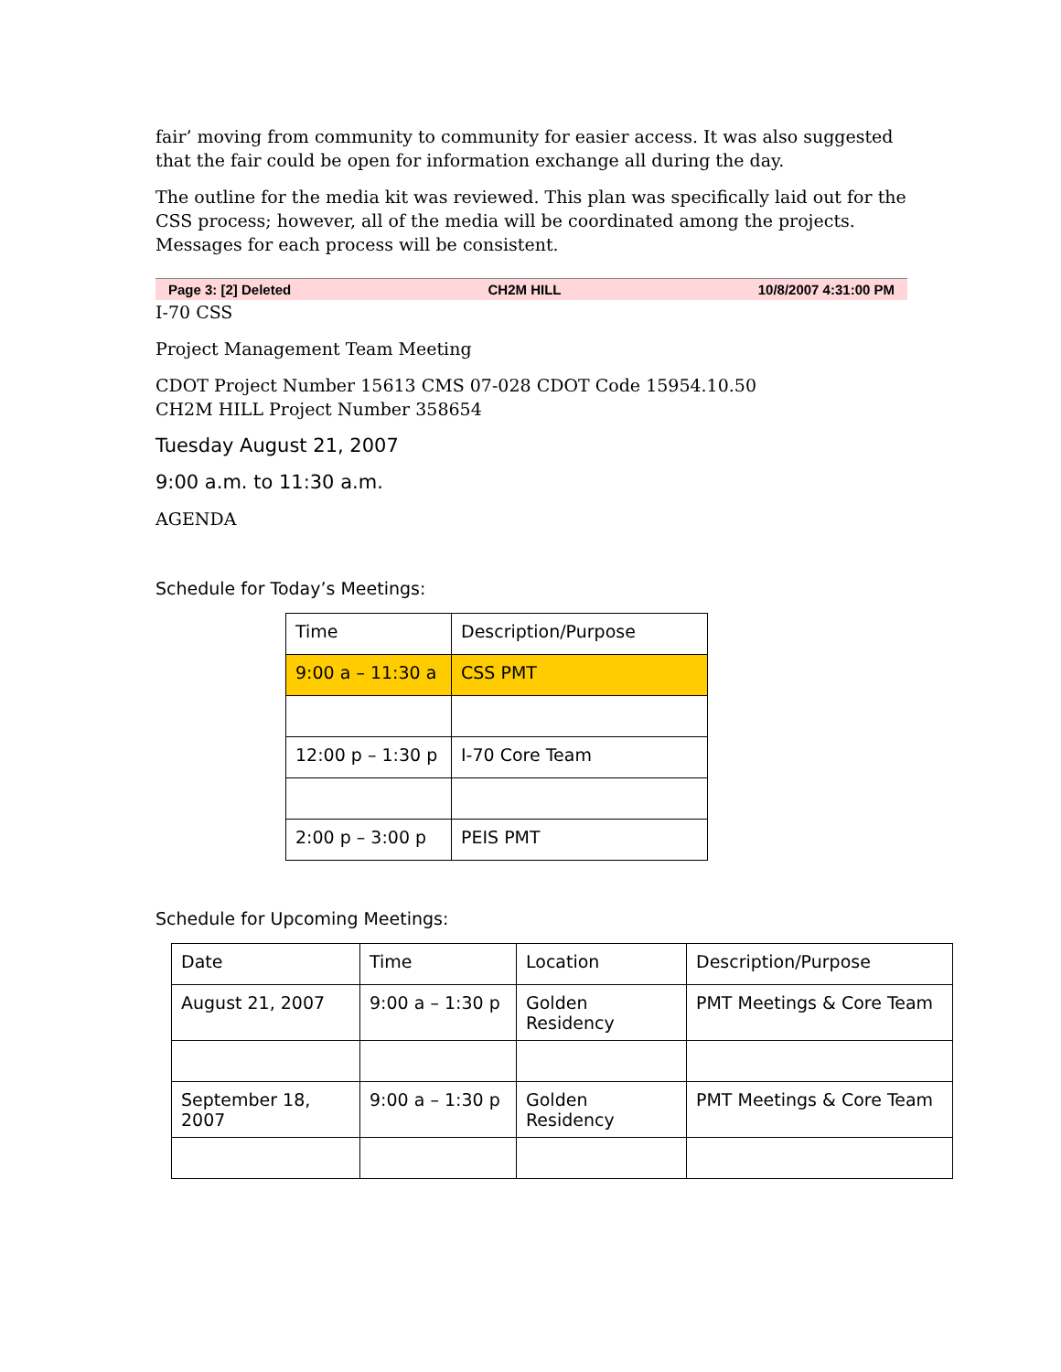fair’ moving from community to community for easier access. It was also suggested that the fair could be open for information exchange all during the day.
The outline for the media kit was reviewed. This plan was specifically laid out for the CSS process; however, all of the media will be coordinated among the projects. Messages for each process will be consistent.
Page 3: [2] Deleted CH2M HILL 10/8/2007 4:31:00 PM
I-70 CSS
Project Management Team Meeting
CDOT Project Number 15613 CMS 07-028 CDOT Code 15954.10.50
CH2M HILL Project Number 358654
Tuesday August 21, 2007
9:00 a.m. to 11:30 a.m.
AGENDA
Schedule for Today’s Meetings:
| Time | Description/Purpose |
| 9:00 a – 11:30 a | CSS PMT |
| 12:00 p – 1:30 p | I-70 Core Team |
| 2:00 p – 3:00 p | PEIS PMT |
Schedule for Upcoming Meetings:
| Date | Time | Location | Description/Purpose |
| August 21, 2007 | 9:00 a – 1:30 p | Golden Residency | PMT Meetings & Core Team |
| September 18, 2007 | 9:00 a – 1:30 p | Golden Residency | PMT Meetings & Core Team |